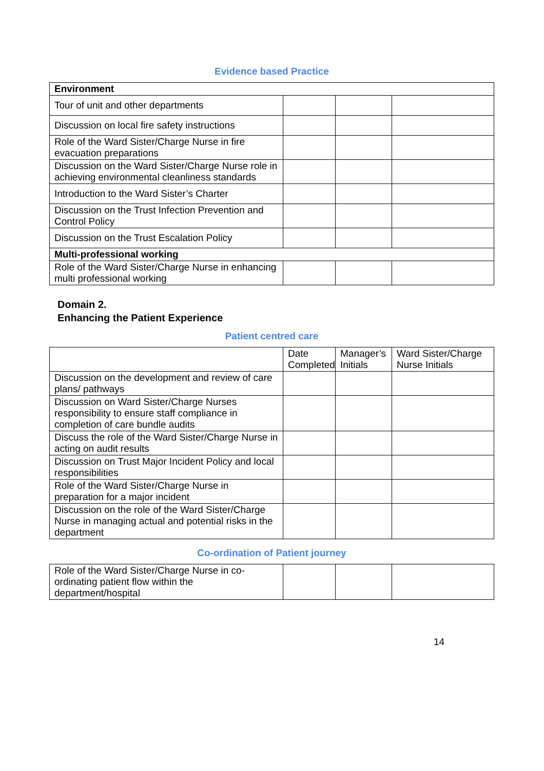Evidence based Practice
| Environment | | | |
| Tour of unit and other departments | | | |
| Discussion on local fire safety instructions | | | |
| Role of the Ward Sister/Charge Nurse in fire evacuation preparations | | | |
| Discussion on the Ward Sister/Charge Nurse role in achieving environmental cleanliness standards | | | |
| Introduction to the Ward Sister’s Charter | | | |
| Discussion on the Trust Infection Prevention and Control Policy | | | |
| Discussion on the Trust Escalation Policy | | | |
| Multi-professional working | | | |
| Role of the Ward Sister/Charge Nurse in enhancing multi professional working | | | |
Domain 2.
Enhancing the Patient Experience
Patient centred care
| | Date Completed | Manager’s Initials | Ward Sister/Charge Nurse Initials |
| Discussion on the development and review of care plans/ pathways | | | |
| Discussion on Ward Sister/Charge Nurses responsibility to ensure staff compliance in completion of care bundle audits | | | |
| Discuss the role of the Ward Sister/Charge Nurse in acting on audit results | | | |
| Discussion on Trust Major Incident Policy and local responsibilities | | | |
| Role of the Ward Sister/Charge Nurse in preparation for a major incident | | | |
| Discussion on the role of the Ward Sister/Charge Nurse in managing actual and potential risks in the department | | | |
Co-ordination of Patient journey
| Role of the Ward Sister/Charge Nurse in co-ordinating patient flow within the department/hospital | | | |
14